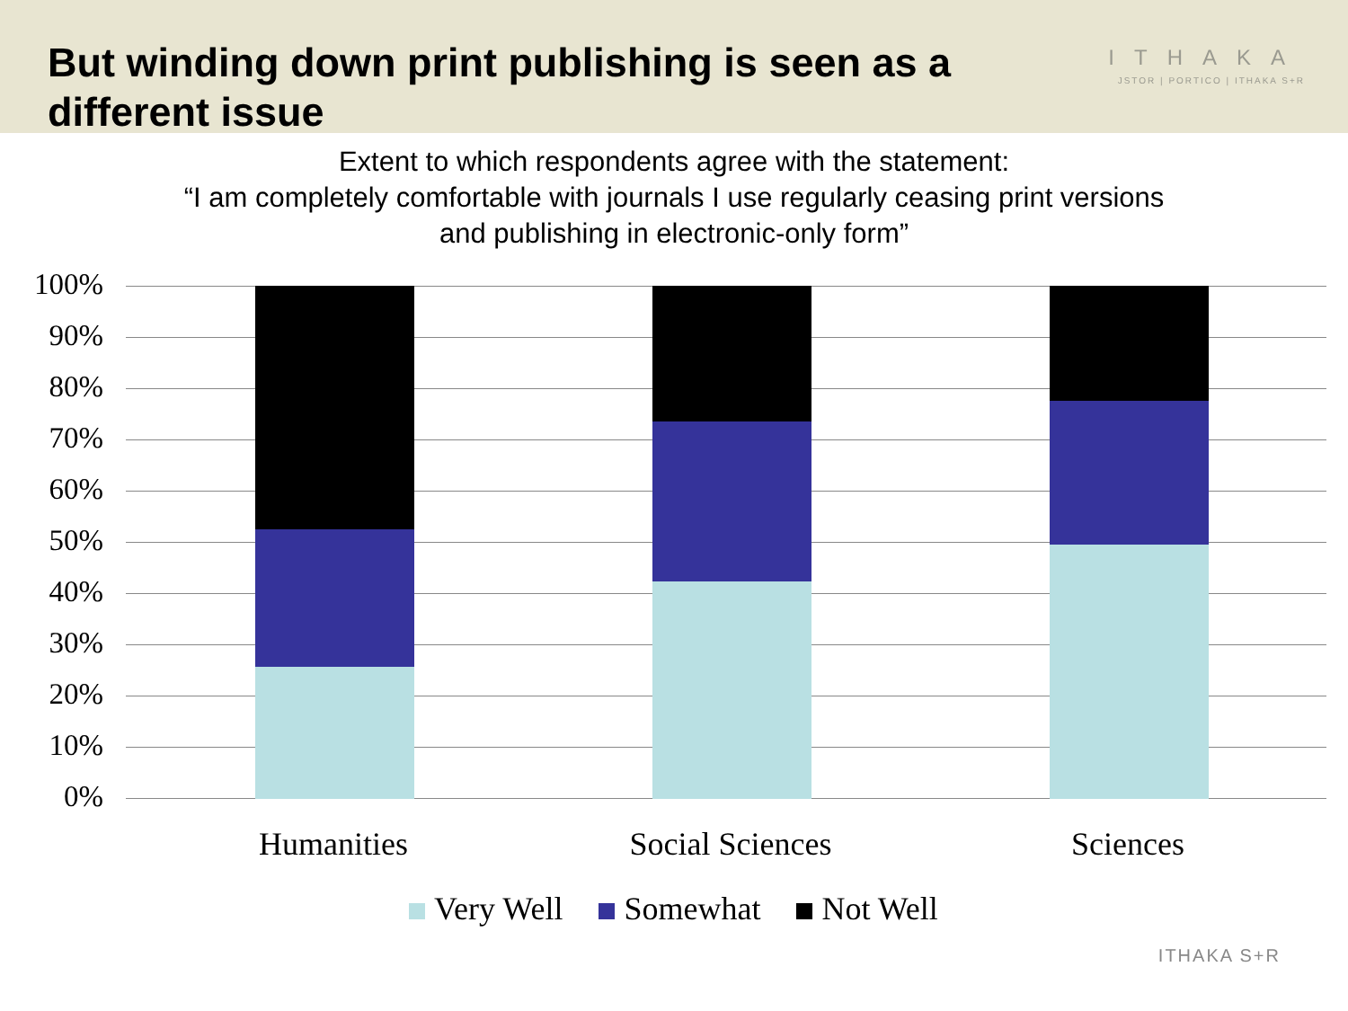But winding down print publishing is seen as a different issue
ITHAKA
JSTOR | PORTICO | ITHAKA S+R
Extent to which respondents agree with the statement:
“I am completely comfortable with journals I use regularly ceasing print versions
and publishing in electronic-only form”
100%
90%
80%
70%
60%
50%
40%
30%
20%
10%
0%
Humanities Social Sciences Sciences
Very Well Somewhat Not Well
ITHAKA S+R